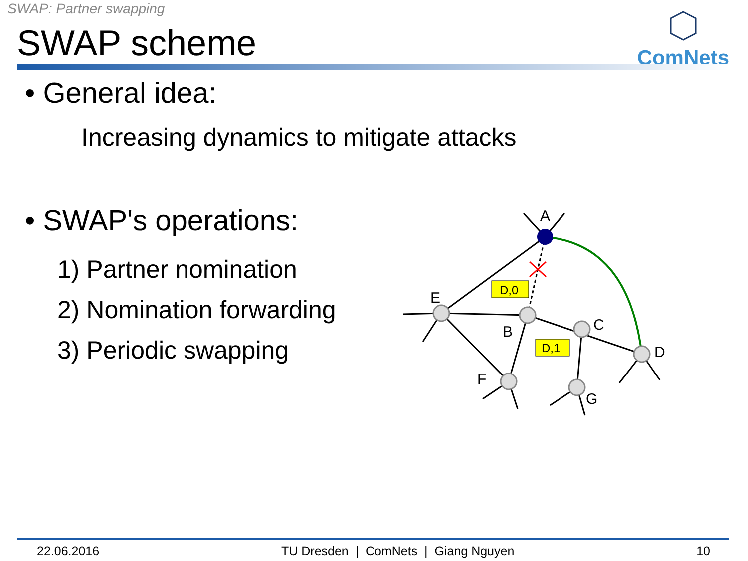SWAP: Partner swapping
SWAP scheme
ComNets
• General idea:
Increasing dynamics to mitigate attacks
• SWAP's operations:
1) Partner nomination
2) Nomination forwarding
3) Periodic swapping
D,0
D,1
A
E
B
C
D
F
G
22.06.2016 TU Dresden | ComNets | Giang Nguyen 10